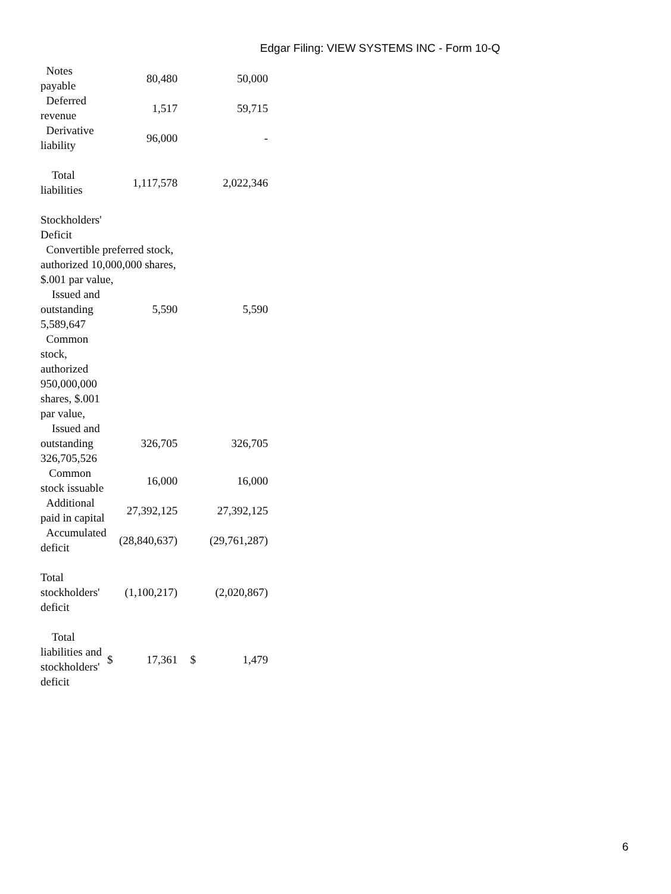Edgar Filing: VIEW SYSTEMS INC - Form 10-Q
| Notes payable | | 80,480 | | 50,000 |
| Deferred revenue | | 1,517 | | 59,715 |
| Derivative liability | | 96,000 | | - |
| Total liabilities | | 1,117,578 | | 2,022,346 |
| Stockholders' Deficit | | | | |
| Convertible preferred stock, authorized 10,000,000 shares, $.001 par value, | | | | |
| Issued and outstanding 5,589,647 | | 5,590 | | 5,590 |
| Common stock, authorized 950,000,000 shares, $.001 par value, | | | | |
| Issued and outstanding 326,705,526 | | 326,705 | | 326,705 |
| Common stock issuable | | 16,000 | | 16,000 |
| Additional paid in capital | | 27,392,125 | | 27,392,125 |
| Accumulated deficit | | (28,840,637) | | (29,761,287) |
| Total stockholders' deficit | | (1,100,217) | | (2,020,867) |
| Total liabilities and stockholders' deficit | $ | 17,361 | $ | 1,479 |
6